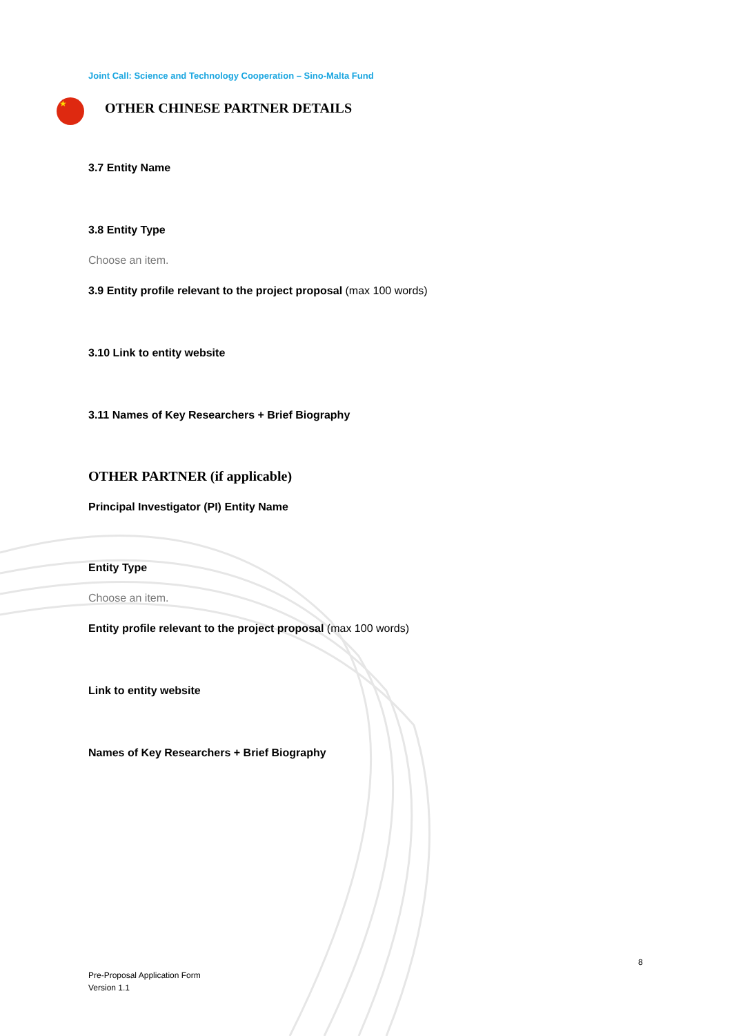Joint Call: Science and Technology Cooperation – Sino-Malta Fund
★
OTHER CHINESE PARTNER DETAILS
3.7 Entity Name
3.8 Entity Type
Choose an item.
3.9 Entity profile relevant to the project proposal (max 100 words)
3.10 Link to entity website
3.11 Names of Key Researchers + Brief Biography
OTHER PARTNER (if applicable)
Principal Investigator (PI) Entity Name
Entity Type
Choose an item.
Entity profile relevant to the project proposal (max 100 words)
Link to entity website
Names of Key Researchers + Brief Biography
8
Pre-Proposal Application Form
Version 1.1